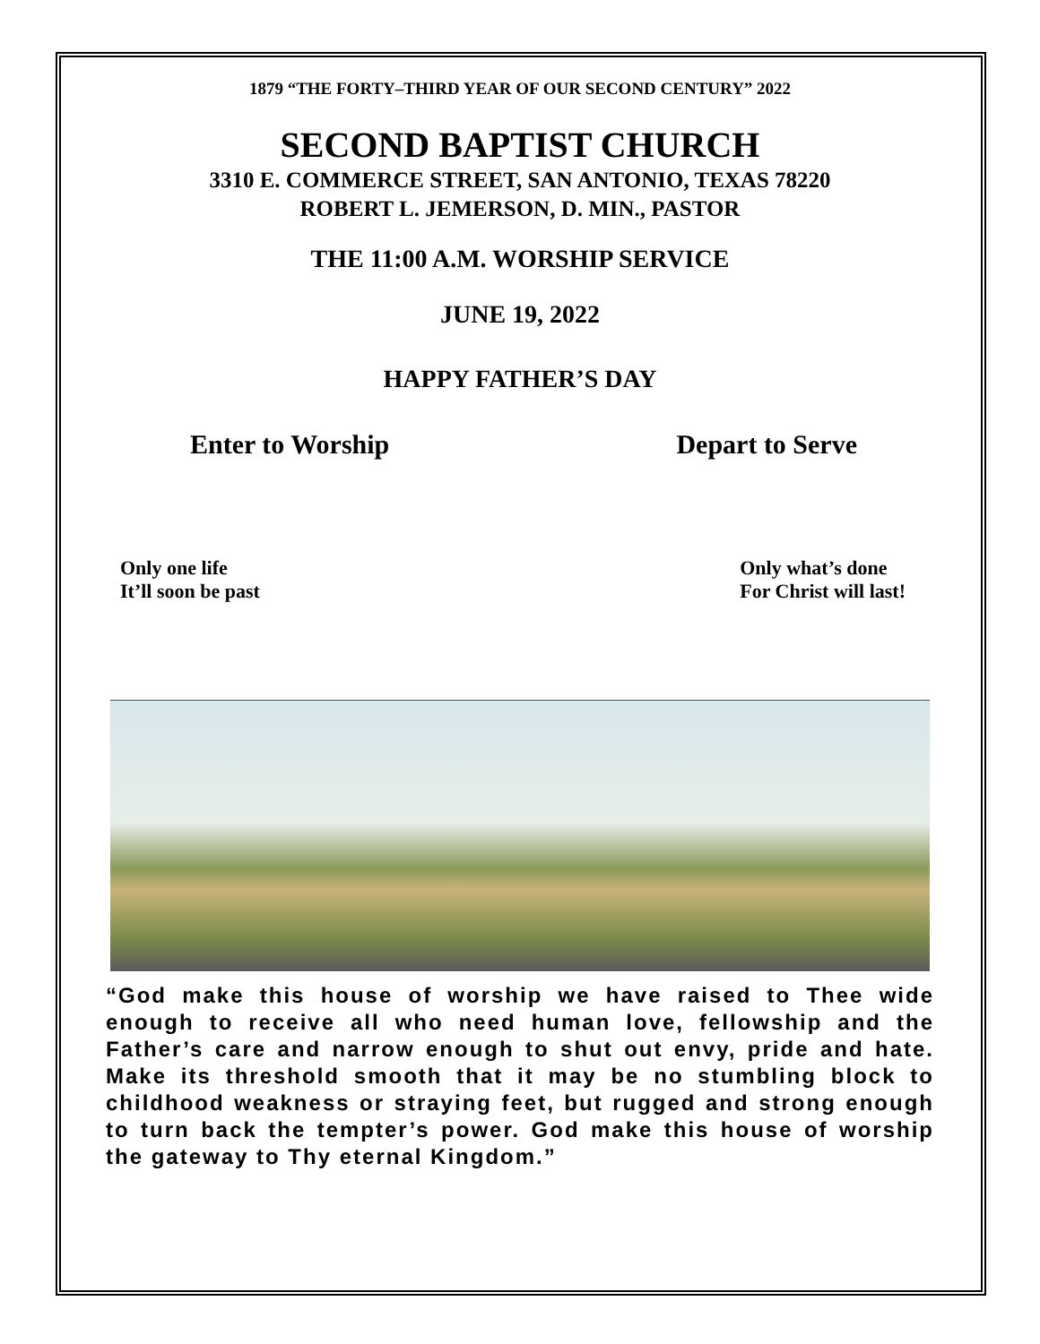1879 “THE FORTY–THIRD YEAR OF OUR SECOND CENTURY” 2022
SECOND BAPTIST CHURCH
3310 E. COMMERCE STREET, SAN ANTONIO, TEXAS 78220
ROBERT L. JEMERSON, D. MIN., PASTOR
THE 11:00 A.M. WORSHIP SERVICE
JUNE 19, 2022
HAPPY FATHER’S DAY
Enter to Worship Depart to Serve
Only one life
It’ll soon be past Only what’s done
For Christ will last!
“God make this house of worship we have raised to Thee wide enough to receive all who need human love, fellowship and the Father’s care and narrow enough to shut out envy, pride and hate. Make its threshold smooth that it may be no stumbling block to childhood weakness or straying feet, but rugged and strong enough to turn back the tempter’s power. God make this house of worship the gateway to Thy eternal Kingdom.”